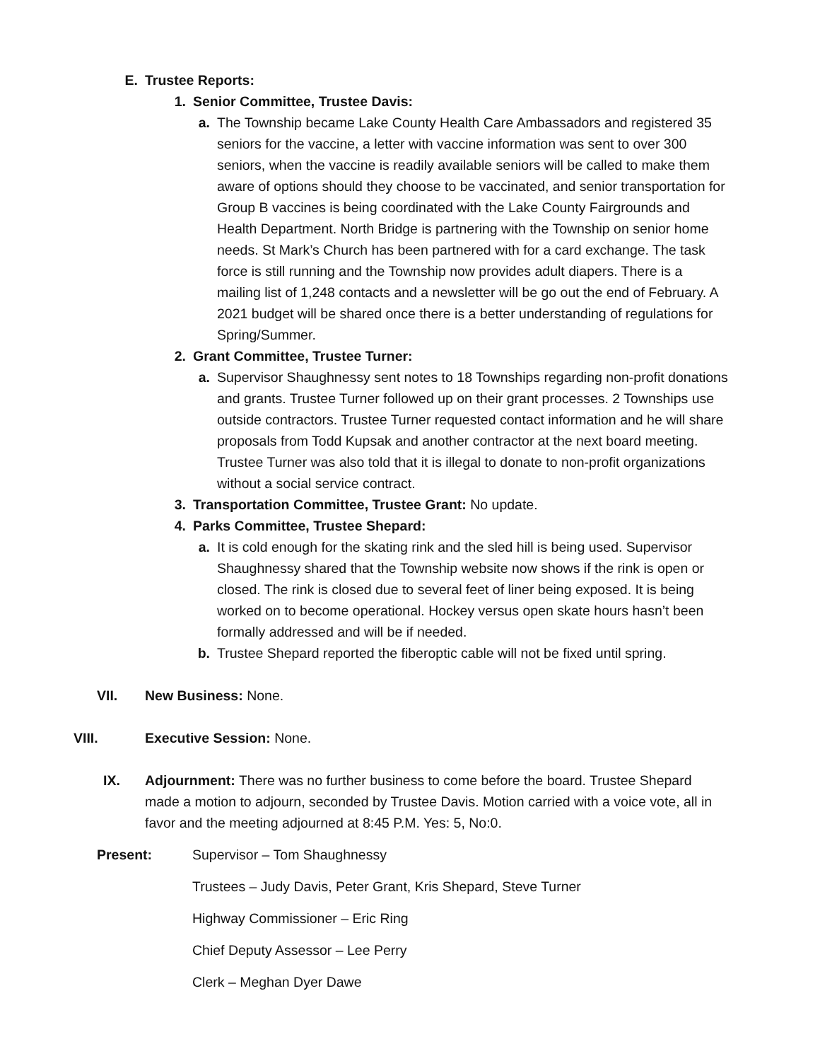E. Trustee Reports:
1. Senior Committee, Trustee Davis:
a. The Township became Lake County Health Care Ambassadors and registered 35 seniors for the vaccine, a letter with vaccine information was sent to over 300 seniors, when the vaccine is readily available seniors will be called to make them aware of options should they choose to be vaccinated, and senior transportation for Group B vaccines is being coordinated with the Lake County Fairgrounds and Health Department. North Bridge is partnering with the Township on senior home needs. St Mark’s Church has been partnered with for a card exchange. The task force is still running and the Township now provides adult diapers. There is a mailing list of 1,248 contacts and a newsletter will be go out the end of February. A 2021 budget will be shared once there is a better understanding of regulations for Spring/Summer.
2. Grant Committee, Trustee Turner:
a. Supervisor Shaughnessy sent notes to 18 Townships regarding non-profit donations and grants. Trustee Turner followed up on their grant processes. 2 Townships use outside contractors. Trustee Turner requested contact information and he will share proposals from Todd Kupsak and another contractor at the next board meeting. Trustee Turner was also told that it is illegal to donate to non-profit organizations without a social service contract.
3. Transportation Committee, Trustee Grant: No update.
4. Parks Committee, Trustee Shepard:
a. It is cold enough for the skating rink and the sled hill is being used. Supervisor Shaughnessy shared that the Township website now shows if the rink is open or closed. The rink is closed due to several feet of liner being exposed. It is being worked on to become operational. Hockey versus open skate hours hasn’t been formally addressed and will be if needed.
b. Trustee Shepard reported the fiberoptic cable will not be fixed until spring.
VII. New Business: None.
VIII. Executive Session: None.
IX. Adjournment: There was no further business to come before the board. Trustee Shepard made a motion to adjourn, seconded by Trustee Davis. Motion carried with a voice vote, all in favor and the meeting adjourned at 8:45 P.M. Yes: 5, No:0.
Present: Supervisor – Tom Shaughnessy
Trustees – Judy Davis, Peter Grant, Kris Shepard, Steve Turner
Highway Commissioner – Eric Ring
Chief Deputy Assessor – Lee Perry
Clerk – Meghan Dyer Dawe